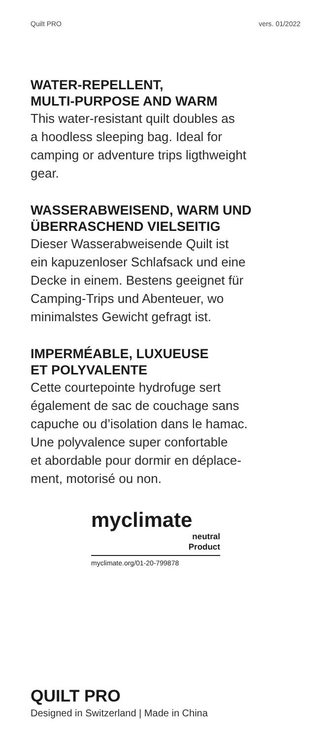Quilt PRO vers. 01/2022
WATER-REPELLENT,
MULTI-PURPOSE AND WARM
This water-resistant quilt doubles as
a hoodless sleeping bag. Ideal for
camping or adventure trips ligthweight
gear.
WASSERABWEISEND, WARM UND
ÜBERRASCHEND VIELSEITIG
Dieser Wasserabweisende Quilt ist
ein kapuzenloser Schlafsack und eine
Decke in einem. Bestens geeignet für
Camping-Trips und Abenteuer, wo
minimalstes Gewicht gefragt ist.
IMPERMÉABLE, LUXUEUSE
ET POLYVALENTE
Cette courtepointe hydrofuge sert
également de sac de couchage sans
capuche ou d’isolation dans le hamac.
Une polyvalence super confortable
et abordable pour dormir en déplace-
ment, motorisé ou non.
myclimate
neutral
Product
myclimate.org/01-20-799878
QUILT PRO
Designed in Switzerland | Made in China